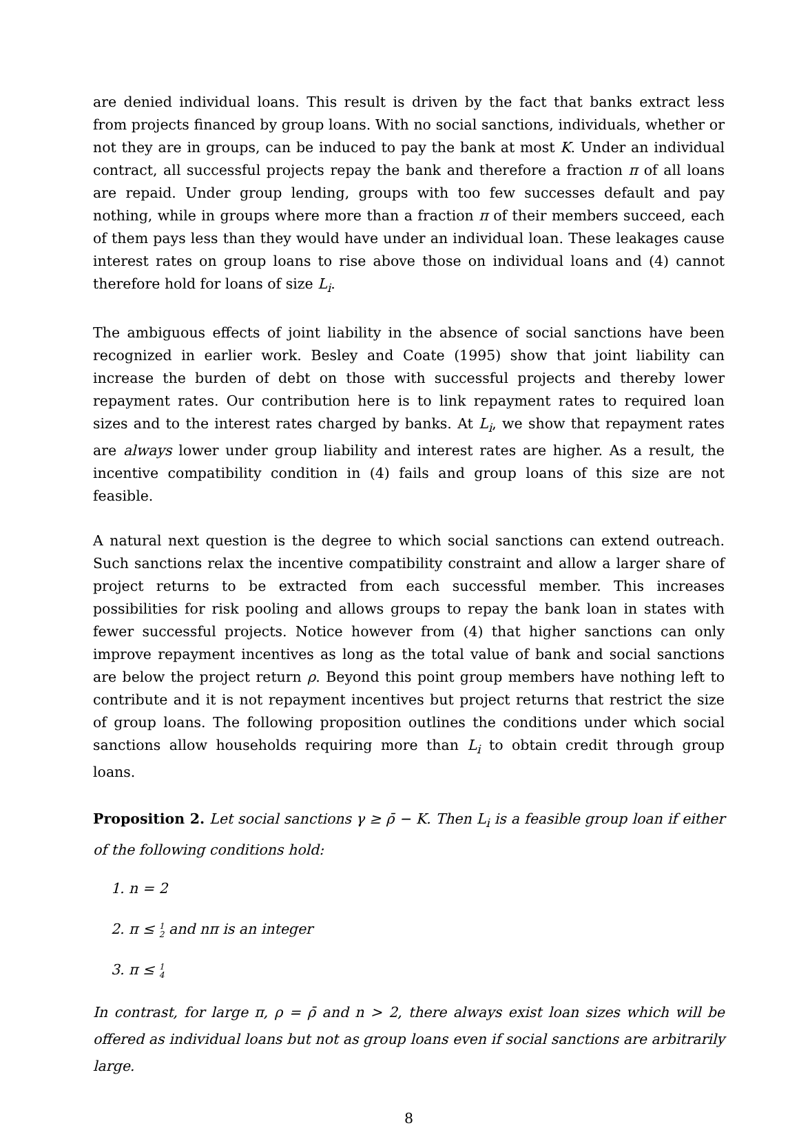are denied individual loans. This result is driven by the fact that banks extract less from projects financed by group loans. With no social sanctions, individuals, whether or not they are in groups, can be induced to pay the bank at most K. Under an individual contract, all successful projects repay the bank and therefore a fraction π of all loans are repaid. Under group lending, groups with too few successes default and pay nothing, while in groups where more than a fraction π of their members succeed, each of them pays less than they would have under an individual loan. These leakages cause interest rates on group loans to rise above those on individual loans and (4) cannot therefore hold for loans of size L<sub>i</sub>.
The ambiguous effects of joint liability in the absence of social sanctions have been recognized in earlier work. Besley and Coate (1995) show that joint liability can increase the burden of debt on those with successful projects and thereby lower repayment rates. Our contribution here is to link repayment rates to required loan sizes and to the interest rates charged by banks. At L<sub>i</sub>, we show that repayment rates are always lower under group liability and interest rates are higher. As a result, the incentive compatibility condition in (4) fails and group loans of this size are not feasible.
A natural next question is the degree to which social sanctions can extend outreach. Such sanctions relax the incentive compatibility constraint and allow a larger share of project returns to be extracted from each successful member. This increases possibilities for risk pooling and allows groups to repay the bank loan in states with fewer successful projects. Notice however from (4) that higher sanctions can only improve repayment incentives as long as the total value of bank and social sanctions are below the project return ρ. Beyond this point group members have nothing left to contribute and it is not repayment incentives but project returns that restrict the size of group loans. The following proposition outlines the conditions under which social sanctions allow households requiring more than L<sub>i</sub> to obtain credit through group loans.
Proposition 2. Let social sanctions γ ≥ ρ̄ − K. Then L<sub>i</sub> is a feasible group loan if either of the following conditions hold:
1. n = 2
2. π ≤ 1
2 and nπ is an integer
3. π ≤ 1
4
In contrast, for large π, ρ = ρ̄ and n > 2, there always exist loan sizes which will be offered as individual loans but not as group loans even if social sanctions are arbitrarily large.
8